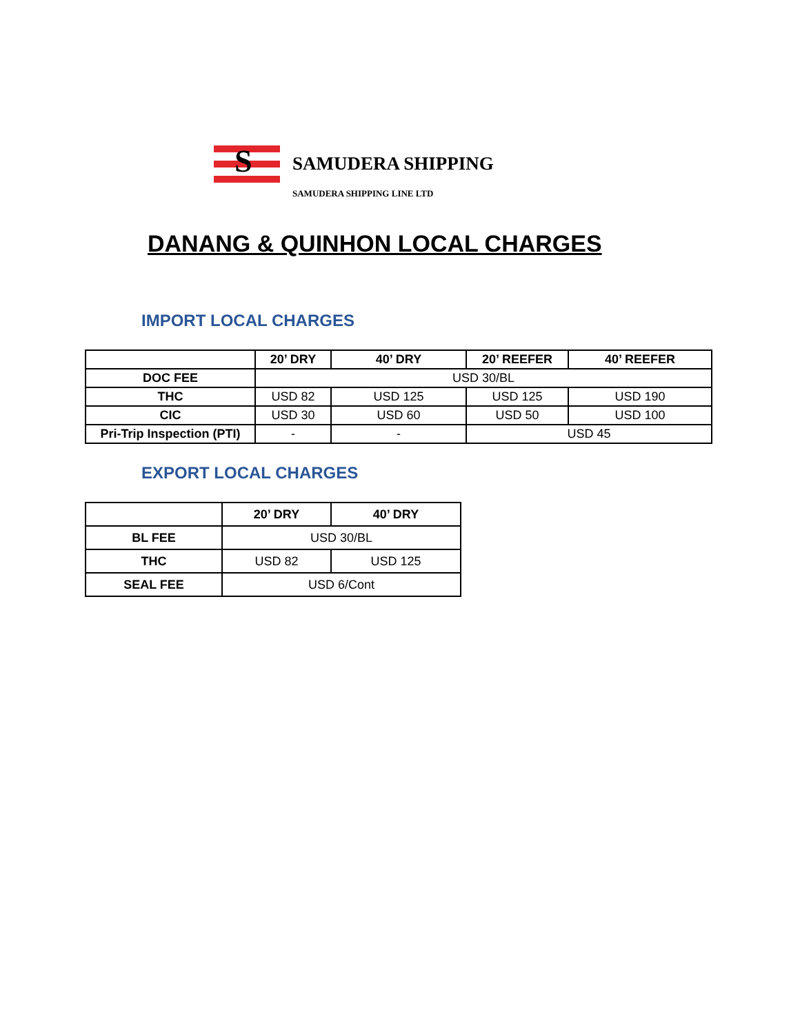S
SAMUDERA SHIPPING
SAMUDERA SHIPPING LINE LTD
DANANG & QUINHON LOCAL CHARGES
IMPORT LOCAL CHARGES
| | 20’ DRY | 40’ DRY | 20’ REEFER | 40’ REEFER |
| --- | --- | --- | --- | --- |
| DOC FEE | USD 30/BL | | | |
| THC | USD 82 | USD 125 | USD 125 | USD 190 |
| CIC | USD 30 | USD 60 | USD 50 | USD 100 |
| Pri-Trip Inspection (PTI) | - | - | USD 45 | |
EXPORT LOCAL CHARGES
| | 20’ DRY | 40’ DRY |
| --- | --- | --- |
| BL FEE | USD 30/BL | |
| THC | USD 82 | USD 125 |
| SEAL FEE | USD 6/Cont | |